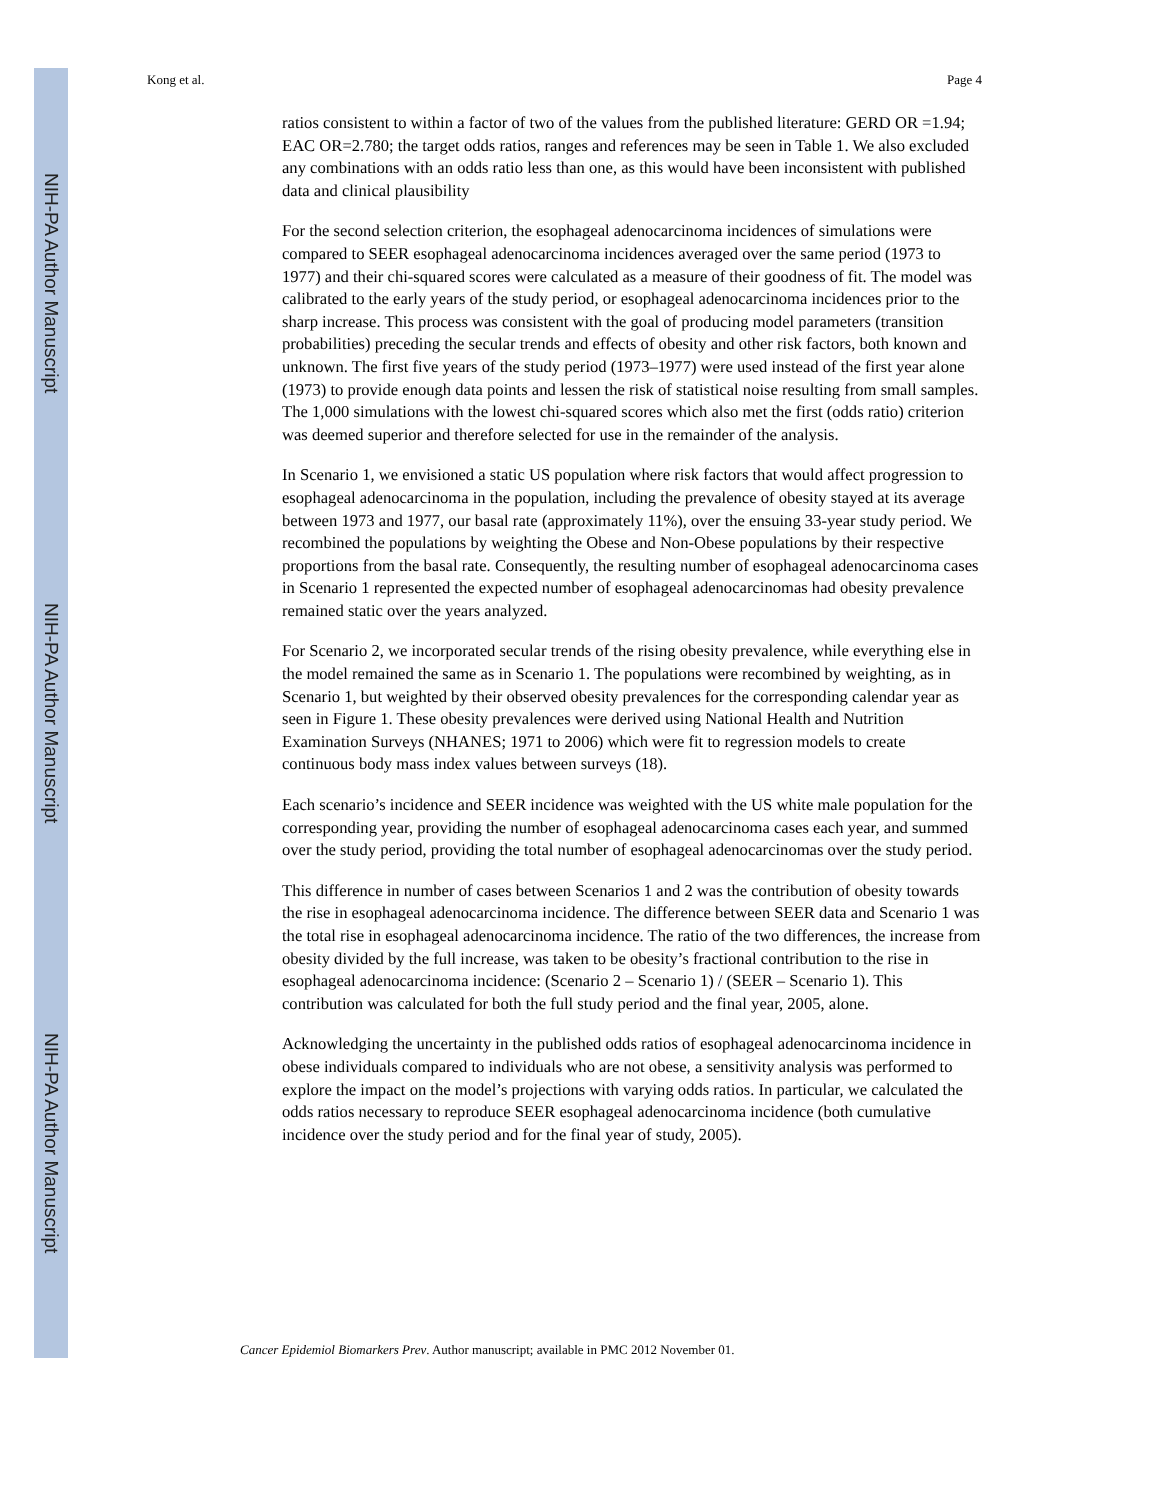NIH-PA Author Manuscript
NIH-PA Author Manuscript
NIH-PA Author Manuscript
Kong et al. Page 4
ratios consistent to within a factor of two of the values from the published literature: GERD OR =1.94; EAC OR=2.780; the target odds ratios, ranges and references may be seen in Table 1. We also excluded any combinations with an odds ratio less than one, as this would have been inconsistent with published data and clinical plausibility
For the second selection criterion, the esophageal adenocarcinoma incidences of simulations were compared to SEER esophageal adenocarcinoma incidences averaged over the same period (1973 to 1977) and their chi-squared scores were calculated as a measure of their goodness of fit. The model was calibrated to the early years of the study period, or esophageal adenocarcinoma incidences prior to the sharp increase. This process was consistent with the goal of producing model parameters (transition probabilities) preceding the secular trends and effects of obesity and other risk factors, both known and unknown. The first five years of the study period (1973–1977) were used instead of the first year alone (1973) to provide enough data points and lessen the risk of statistical noise resulting from small samples. The 1,000 simulations with the lowest chi-squared scores which also met the first (odds ratio) criterion was deemed superior and therefore selected for use in the remainder of the analysis.
In Scenario 1, we envisioned a static US population where risk factors that would affect progression to esophageal adenocarcinoma in the population, including the prevalence of obesity stayed at its average between 1973 and 1977, our basal rate (approximately 11%), over the ensuing 33-year study period. We recombined the populations by weighting the Obese and Non-Obese populations by their respective proportions from the basal rate. Consequently, the resulting number of esophageal adenocarcinoma cases in Scenario 1 represented the expected number of esophageal adenocarcinomas had obesity prevalence remained static over the years analyzed.
For Scenario 2, we incorporated secular trends of the rising obesity prevalence, while everything else in the model remained the same as in Scenario 1. The populations were recombined by weighting, as in Scenario 1, but weighted by their observed obesity prevalences for the corresponding calendar year as seen in Figure 1. These obesity prevalences were derived using National Health and Nutrition Examination Surveys (NHANES; 1971 to 2006) which were fit to regression models to create continuous body mass index values between surveys (18).
Each scenario’s incidence and SEER incidence was weighted with the US white male population for the corresponding year, providing the number of esophageal adenocarcinoma cases each year, and summed over the study period, providing the total number of esophageal adenocarcinomas over the study period.
This difference in number of cases between Scenarios 1 and 2 was the contribution of obesity towards the rise in esophageal adenocarcinoma incidence. The difference between SEER data and Scenario 1 was the total rise in esophageal adenocarcinoma incidence. The ratio of the two differences, the increase from obesity divided by the full increase, was taken to be obesity’s fractional contribution to the rise in esophageal adenocarcinoma incidence: (Scenario 2 – Scenario 1) / (SEER – Scenario 1). This contribution was calculated for both the full study period and the final year, 2005, alone.
Acknowledging the uncertainty in the published odds ratios of esophageal adenocarcinoma incidence in obese individuals compared to individuals who are not obese, a sensitivity analysis was performed to explore the impact on the model’s projections with varying odds ratios. In particular, we calculated the odds ratios necessary to reproduce SEER esophageal adenocarcinoma incidence (both cumulative incidence over the study period and for the final year of study, 2005).
Cancer Epidemiol Biomarkers Prev. Author manuscript; available in PMC 2012 November 01.